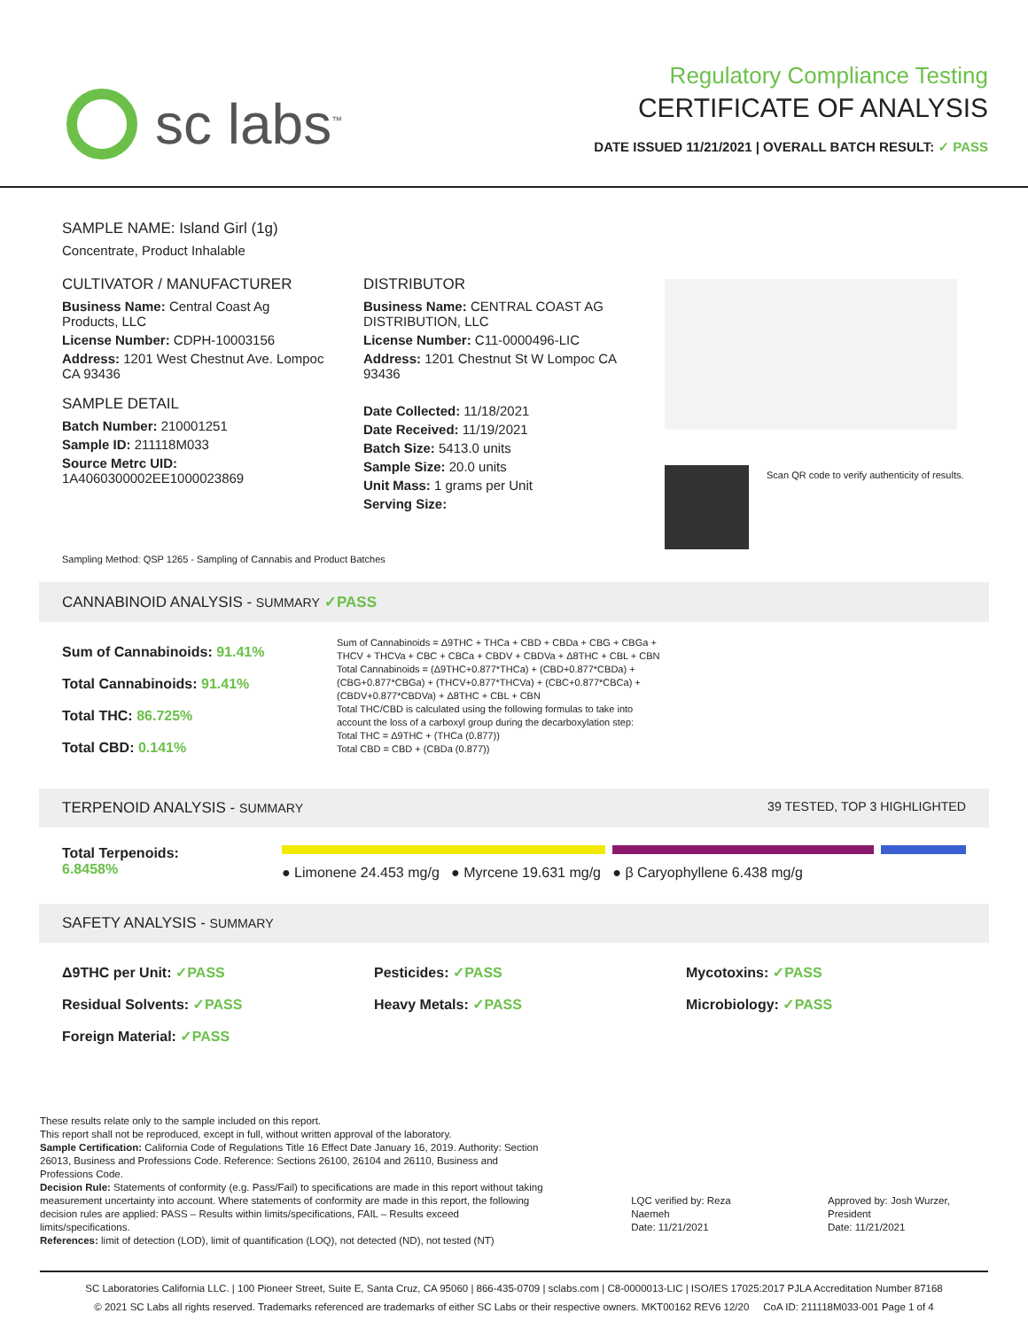sc labs<sup>™</sup>
Regulatory Compliance Testing
CERTIFICATE OF ANALYSIS
DATE ISSUED 11/21/2021 | OVERALL BATCH RESULT: ✓ PASS
SAMPLE NAME: Island Girl (1g)
Concentrate, Product Inhalable
CULTIVATOR / MANUFACTURER
Business Name: Central Coast Ag Products, LLC
License Number: CDPH-10003156
Address: 1201 West Chestnut Ave. Lompoc CA 93436
SAMPLE DETAIL
Batch Number: 210001251
Sample ID: 211118M033
Source Metrc UID: 1A4060300002EE1000023869
DISTRIBUTOR
Business Name: CENTRAL COAST AG DISTRIBUTION, LLC
License Number: C11-0000496-LIC
Address: 1201 Chestnut St W Lompoc CA 93436
Date Collected: 11/18/2021
Date Received: 11/19/2021
Batch Size: 5413.0 units
Sample Size: 20.0 units
Unit Mass: 1 grams per Unit
Serving Size:
Scan QR code to verify authenticity of results.
Sampling Method: QSP 1265 - Sampling of Cannabis and Product Batches
CANNABINOID ANALYSIS - SUMMARY ✓PASS
Sum of Cannabinoids: 91.41%
Total Cannabinoids: 91.41%
Total THC: 86.725%
Total CBD: 0.141%
Sum of Cannabinoids = Δ9THC + THCa + CBD + CBDa + CBG + CBGa + THCV + THCVa + CBC + CBCa + CBDV + CBDVa + Δ8THC + CBL + CBN
Total Cannabinoids = (Δ9THC+0.877*THCa) + (CBD+0.877*CBDa) + (CBG+0.877*CBGa) + (THCV+0.877*THCVa) + (CBC+0.877*CBCa) + (CBDV+0.877*CBDVa) + Δ8THC + CBL + CBN
Total THC/CBD is calculated using the following formulas to take into account the loss of a carboxyl group during the decarboxylation step:
Total THC = Δ9THC + (THCa (0.877))
Total CBD = CBD + (CBDa (0.877))
TERPENOID ANALYSIS - SUMMARY 39 TESTED, TOP 3 HIGHLIGHTED
Total Terpenoids: 6.8458%
● Limonene 24.453 mg/g ● Myrcene 19.631 mg/g ● β Caryophyllene 6.438 mg/g
SAFETY ANALYSIS - SUMMARY
Δ9THC per Unit: ✓PASS
Residual Solvents: ✓PASS
Foreign Material: ✓PASS
Pesticides: ✓PASS
Heavy Metals: ✓PASS
Mycotoxins: ✓PASS
Microbiology: ✓PASS
These results relate only to the sample included on this report.
This report shall not be reproduced, except in full, without written approval of the laboratory.
Sample Certification: California Code of Regulations Title 16 Effect Date January 16, 2019. Authority: Section 26013, Business and Professions Code. Reference: Sections 26100, 26104 and 26110, Business and Professions Code.
Decision Rule: Statements of conformity (e.g. Pass/Fail) to specifications are made in this report without taking measurement uncertainty into account. Where statements of conformity are made in this report, the following decision rules are applied: PASS – Results within limits/specifications, FAIL – Results exceed limits/specifications.
References: limit of detection (LOD), limit of quantification (LOQ), not detected (ND), not tested (NT)
LQC verified by: Reza Naemeh
Date: 11/21/2021 Approved by: Josh Wurzer, President
Date: 11/21/2021
SC Laboratories California LLC. | 100 Pioneer Street, Suite E, Santa Cruz, CA 95060 | 866-435-0709 | sclabs.com | C8-0000013-LIC | ISO/IES 17025:2017 PJLA Accreditation Number 87168
© 2021 SC Labs all rights reserved. Trademarks referenced are trademarks of either SC Labs or their respective owners. MKT00162 REV6 12/20 CoA ID: 211118M033-001 Page 1 of 4